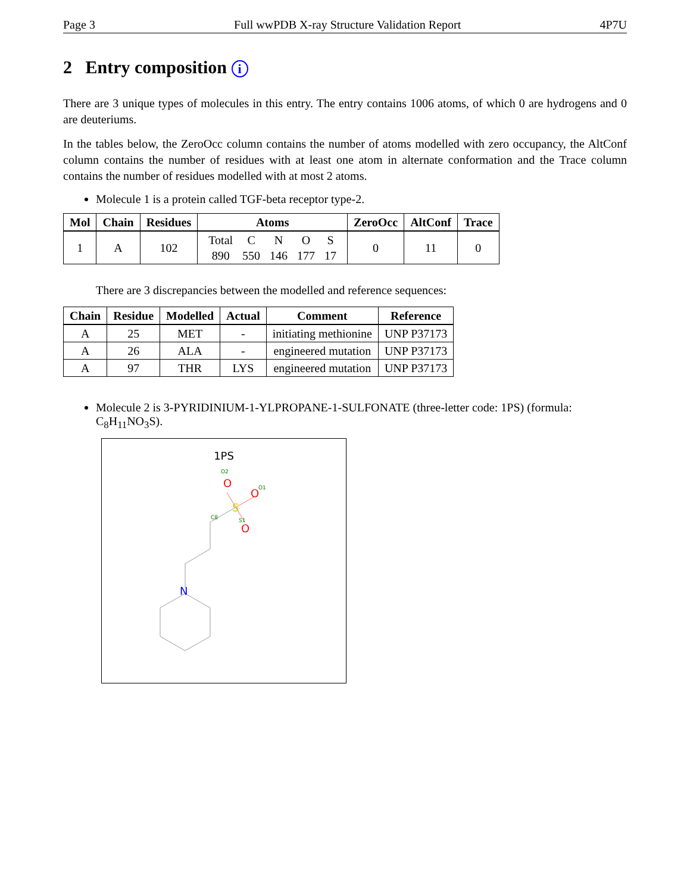Page 3 Full wwPDB X-ray Structure Validation Report 4P7U
2 Entry composition i
There are 3 unique types of molecules in this entry. The entry contains 1006 atoms, of which 0 are hydrogens and 0 are deuteriums.
In the tables below, the ZeroOcc column contains the number of atoms modelled with zero occupancy, the AltConf column contains the number of residues with at least one atom in alternate conformation and the Trace column contains the number of residues modelled with at most 2 atoms.
Molecule 1 is a protein called TGF-beta receptor type-2.
| Mol | Chain | Residues | Atoms | ZeroOcc | AltConf | Trace |
| --- | --- | --- | --- | --- | --- | --- |
| 1 | A | 102 | / Total / C / N / O / S / / 890 / 550 / 146 / 177 / 17 / | 0 | 11 | 0 |
There are 3 discrepancies between the modelled and reference sequences:
| Chain | Residue | Modelled | Actual | Comment | Reference |
| --- | --- | --- | --- | --- | --- |
| A | 25 | MET | - | initiating methionine | UNP P37173 |
| A | 26 | ALA | - | engineered mutation | UNP P37173 |
| A | 97 | THR | LYS | engineered mutation | UNP P37173 |
Molecule 2 is 3-PYRIDINIUM-1-YLPROPANE-1-SULFONATE (three-letter code: 1PS) (formula: C<sub>8</sub>H<sub>11</sub>NO<sub>3</sub>S).
1PS
S
O
O
O
N
O2
O1
S1
C8